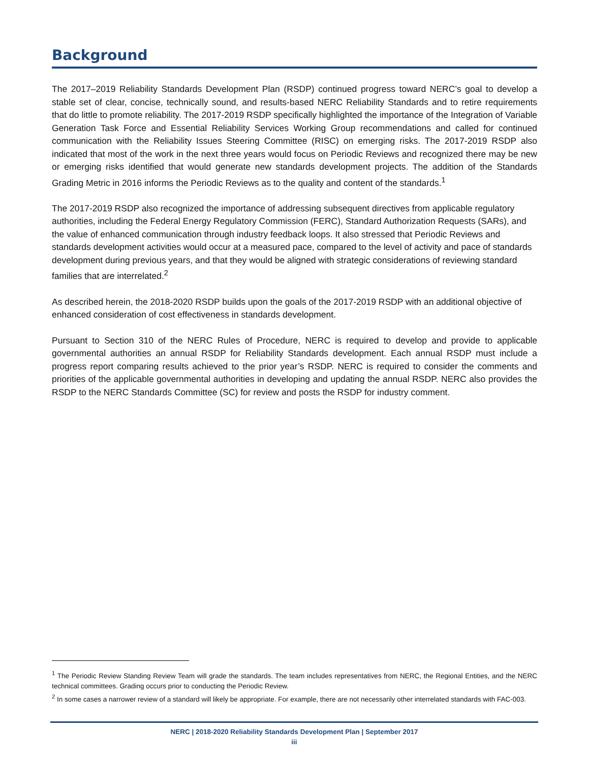Background
The 2017–2019 Reliability Standards Development Plan (RSDP) continued progress toward NERC’s goal to develop a stable set of clear, concise, technically sound, and results-based NERC Reliability Standards and to retire requirements that do little to promote reliability. The 2017-2019 RSDP specifically highlighted the importance of the Integration of Variable Generation Task Force and Essential Reliability Services Working Group recommendations and called for continued communication with the Reliability Issues Steering Committee (RISC) on emerging risks. The 2017-2019 RSDP also indicated that most of the work in the next three years would focus on Periodic Reviews and recognized there may be new or emerging risks identified that would generate new standards development projects. The addition of the Standards Grading Metric in 2016 informs the Periodic Reviews as to the quality and content of the standards.<sup>1</sup>
The 2017-2019 RSDP also recognized the importance of addressing subsequent directives from applicable regulatory authorities, including the Federal Energy Regulatory Commission (FERC), Standard Authorization Requests (SARs), and the value of enhanced communication through industry feedback loops. It also stressed that Periodic Reviews and standards development activities would occur at a measured pace, compared to the level of activity and pace of standards development during previous years, and that they would be aligned with strategic considerations of reviewing standard families that are interrelated.<sup>2</sup>
As described herein, the 2018-2020 RSDP builds upon the goals of the 2017-2019 RSDP with an additional objective of enhanced consideration of cost effectiveness in standards development.
Pursuant to Section 310 of the NERC Rules of Procedure, NERC is required to develop and provide to applicable governmental authorities an annual RSDP for Reliability Standards development. Each annual RSDP must include a progress report comparing results achieved to the prior year’s RSDP. NERC is required to consider the comments and priorities of the applicable governmental authorities in developing and updating the annual RSDP. NERC also provides the RSDP to the NERC Standards Committee (SC) for review and posts the RSDP for industry comment.
<sup>1</sup> The Periodic Review Standing Review Team will grade the standards. The team includes representatives from NERC, the Regional Entities, and the NERC technical committees. Grading occurs prior to conducting the Periodic Review.
<sup>2</sup> In some cases a narrower review of a standard will likely be appropriate. For example, there are not necessarily other interrelated standards with FAC-003.
NERC | 2018-2020 Reliability Standards Development Plan | September 2017
iii